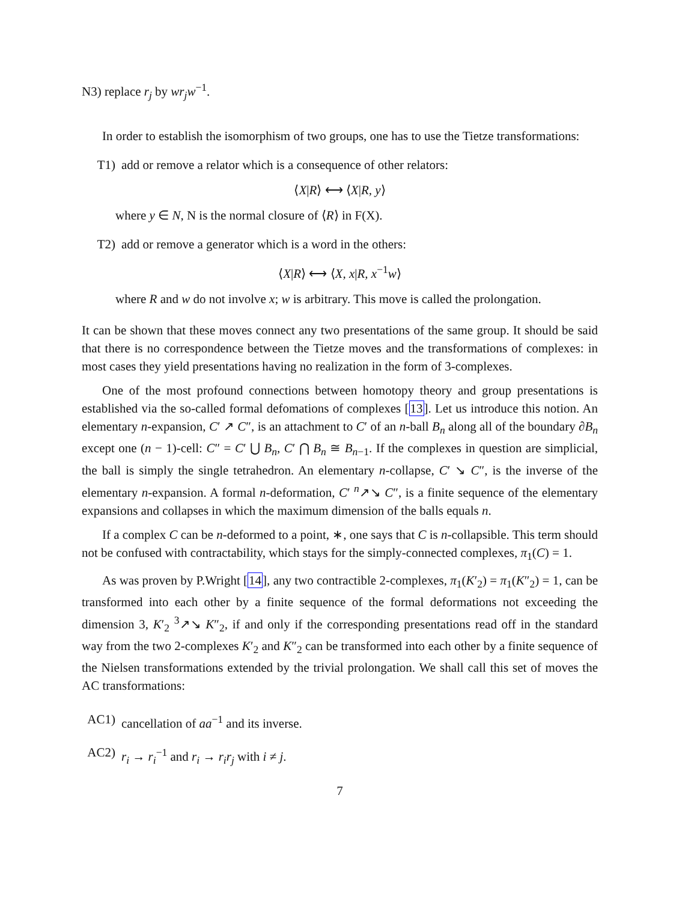N3) replace r<sub>j</sub> by wr<sub>j</sub>w<sup>−1</sup>.
In order to establish the isomorphism of two groups, one has to use the Tietze transformations:
T1) add or remove a relator which is a consequence of other relators:
⟨X|R⟩ ⟷ ⟨X|R, y⟩
where y ∈ N, N is the normal closure of ⟨R⟩ in F(X).
T2) add or remove a generator which is a word in the others:
⟨X|R⟩ ⟷ ⟨X, x|R, x<sup>−1</sup>w⟩
where R and w do not involve x; w is arbitrary. This move is called the prolongation.
It can be shown that these moves connect any two presentations of the same group. It should be said that there is no correspondence between the Tietze moves and the transformations of complexes: in most cases they yield presentations having no realization in the form of 3-complexes.
One of the most profound connections between homotopy theory and group presentations is established via the so-called formal defomations of complexes [13]. Let us introduce this notion. An elementary n-expansion, C′ ↗ C″, is an attachment to C′ of an n-ball B<sub>n</sub> along all of the boundary ∂B<sub>n</sub> except one (n − 1)-cell: C″ = C′ ⋃ B<sub>n</sub>, C′ ⋂ B<sub>n</sub> ≅ B<sub>n−1</sub>. If the complexes in question are simplicial, the ball is simply the single tetrahedron. An elementary n-collapse, C′ ↘ C″, is the inverse of the elementary n-expansion. A formal n-deformation, C′ <sup>n</sup>↗↘ C″, is a finite sequence of the elementary expansions and collapses in which the maximum dimension of the balls equals n.
If a complex C can be n-deformed to a point, ∗, one says that C is n-collapsible. This term should not be confused with contractability, which stays for the simply-connected complexes, π<sub>1</sub>(C) = 1.
As was proven by P.Wright [14], any two contractible 2-complexes, π<sub>1</sub>(K′<sub>2</sub>) = π<sub>1</sub>(K″<sub>2</sub>) = 1, can be transformed into each other by a finite sequence of the formal deformations not exceeding the dimension 3, K′<sub>2</sub> <sup>3</sup>↗↘ K″<sub>2</sub>, if and only if the corresponding presentations read off in the standard way from the two 2-complexes K′<sub>2</sub> and K″<sub>2</sub> can be transformed into each other by a finite sequence of the Nielsen transformations extended by the trivial prolongation. We shall call this set of moves the AC transformations:
AC1) cancellation of aa<sup>−1</sup> and its inverse.
AC2) r<sub>i</sub> → r<sub>i</sub><sup>−1</sup> and r<sub>i</sub> → r<sub>i</sub>r<sub>j</sub> with i ≠ j.
7